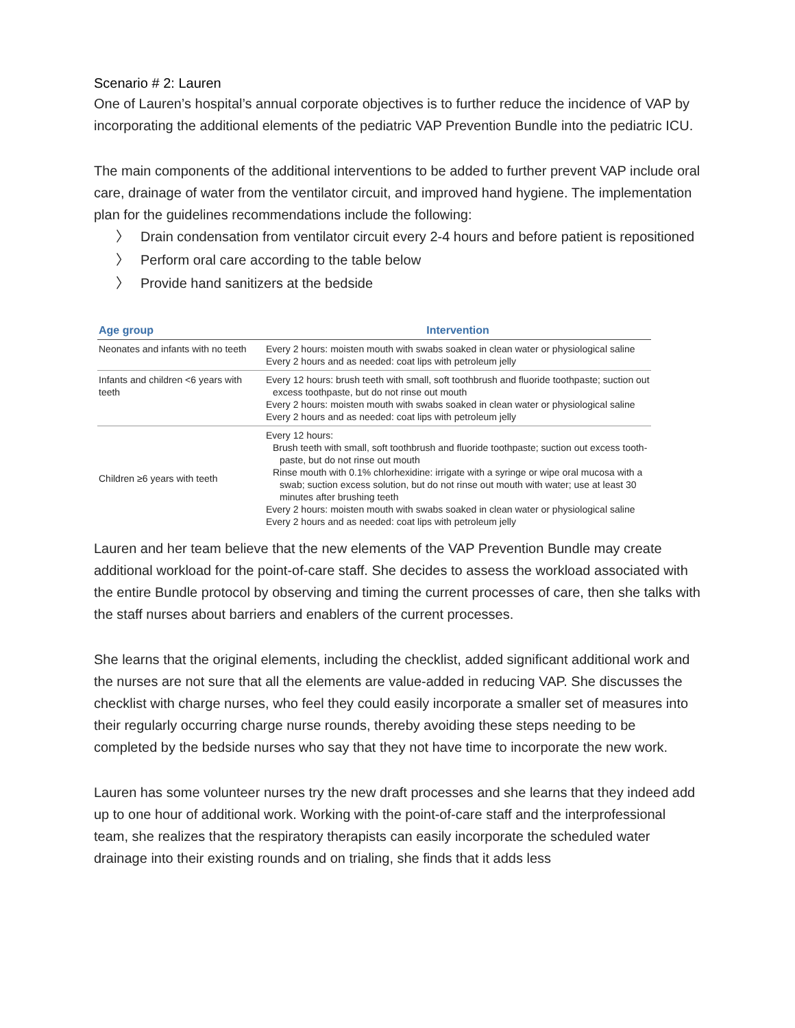Scenario # 2: Lauren
One of Lauren’s hospital’s annual corporate objectives is to further reduce the incidence of VAP by incorporating the additional elements of the pediatric VAP Prevention Bundle into the pediatric ICU.
The main components of the additional interventions to be added to further prevent VAP include oral care, drainage of water from the ventilator circuit, and improved hand hygiene. The implementation plan for the guidelines recommendations include the following:
〉 Drain condensation from ventilator circuit every 2-4 hours and before patient is repositioned
〉 Perform oral care according to the table below
〉 Provide hand sanitizers at the bedside
| Age group | Intervention |
| --- | --- |
| Neonates and infants with no teeth | Every 2 hours: moisten mouth with swabs soaked in clean water or physiological saline Every 2 hours and as needed: coat lips with petroleum jelly |
| Infants and children <6 years with teeth | Every 12 hours: brush teeth with small, soft toothbrush and fluoride toothpaste; suction out excess toothpaste, but do not rinse out mouth Every 2 hours: moisten mouth with swabs soaked in clean water or physiological saline Every 2 hours and as needed: coat lips with petroleum jelly |
| Children ≥6 years with teeth | Every 12 hours: Brush teeth with small, soft toothbrush and fluoride toothpaste; suction out excess tooth- paste, but do not rinse out mouth Rinse mouth with 0.1% chlorhexidine: irrigate with a syringe or wipe oral mucosa with a swab; suction excess solution, but do not rinse out mouth with water; use at least 30 minutes after brushing teeth Every 2 hours: moisten mouth with swabs soaked in clean water or physiological saline Every 2 hours and as needed: coat lips with petroleum jelly |
Lauren and her team believe that the new elements of the VAP Prevention Bundle may create additional workload for the point-of-care staff. She decides to assess the workload associated with the entire Bundle protocol by observing and timing the current processes of care, then she talks with the staff nurses about barriers and enablers of the current processes.
She learns that the original elements, including the checklist, added significant additional work and the nurses are not sure that all the elements are value-added in reducing VAP. She discusses the checklist with charge nurses, who feel they could easily incorporate a smaller set of measures into their regularly occurring charge nurse rounds, thereby avoiding these steps needing to be completed by the bedside nurses who say that they not have time to incorporate the new work.
Lauren has some volunteer nurses try the new draft processes and she learns that they indeed add up to one hour of additional work. Working with the point-of-care staff and the interprofessional team, she realizes that the respiratory therapists can easily incorporate the scheduled water drainage into their existing rounds and on trialing, she finds that it adds less